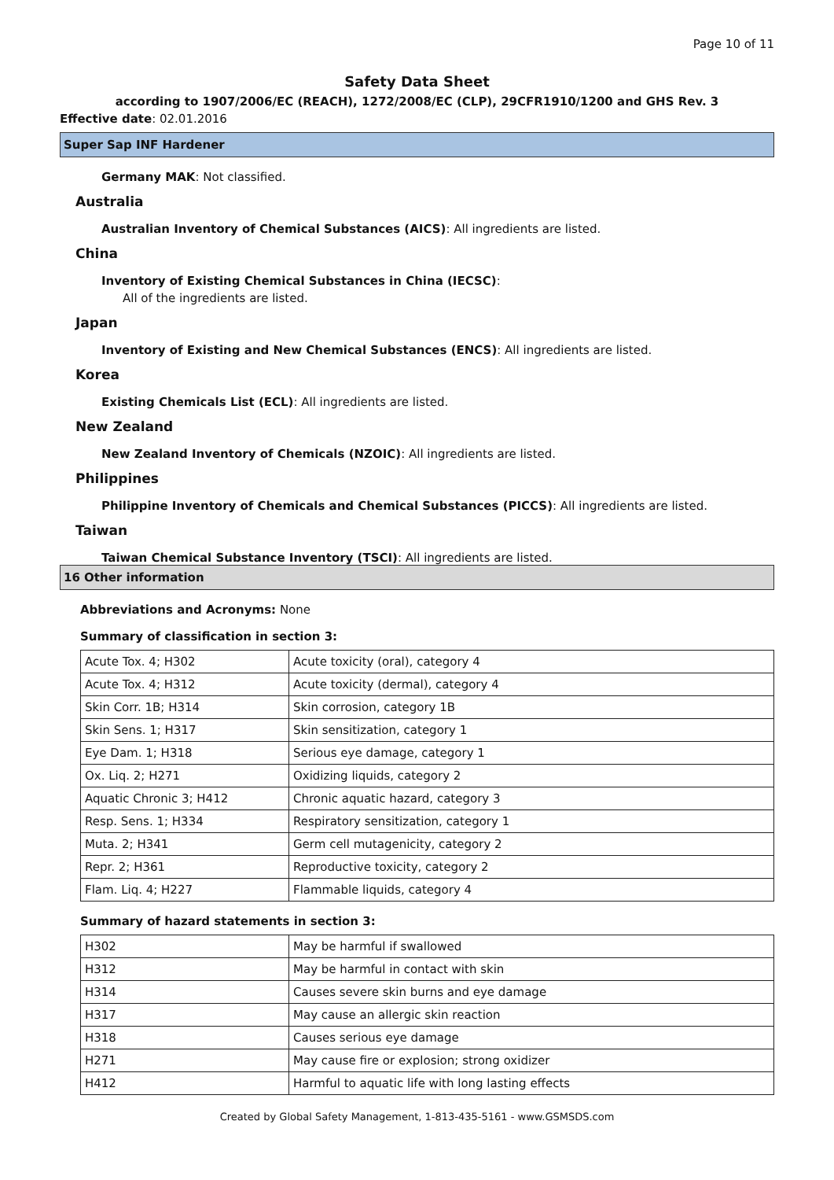Page 10 of 11
Safety Data Sheet
according to 1907/2006/EC (REACH), 1272/2008/EC (CLP), 29CFR1910/1200 and GHS Rev. 3
Effective date: 02.01.2016
Super Sap INF Hardener
Germany MAK: Not classified.
Australia
Australian Inventory of Chemical Substances (AICS): All ingredients are listed.
China
Inventory of Existing Chemical Substances in China (IECSC):
All of the ingredients are listed.
Japan
Inventory of Existing and New Chemical Substances (ENCS): All ingredients are listed.
Korea
Existing Chemicals List (ECL): All ingredients are listed.
New Zealand
New Zealand Inventory of Chemicals (NZOIC): All ingredients are listed.
Philippines
Philippine Inventory of Chemicals and Chemical Substances (PICCS): All ingredients are listed.
Taiwan
Taiwan Chemical Substance Inventory (TSCI): All ingredients are listed.
16 Other information
Abbreviations and Acronyms: None
Summary of classification in section 3:
| Acute Tox. 4; H302 | Acute toxicity (oral), category 4 |
| Acute Tox. 4; H312 | Acute toxicity (dermal), category 4 |
| Skin Corr. 1B; H314 | Skin corrosion, category 1B |
| Skin Sens. 1; H317 | Skin sensitization, category 1 |
| Eye Dam. 1; H318 | Serious eye damage, category 1 |
| Ox. Liq. 2; H271 | Oxidizing liquids, category 2 |
| Aquatic Chronic 3; H412 | Chronic aquatic hazard, category 3 |
| Resp. Sens. 1; H334 | Respiratory sensitization, category 1 |
| Muta. 2; H341 | Germ cell mutagenicity, category 2 |
| Repr. 2; H361 | Reproductive toxicity, category 2 |
| Flam. Liq. 4; H227 | Flammable liquids, category 4 |
Summary of hazard statements in section 3:
| H302 | May be harmful if swallowed |
| H312 | May be harmful in contact with skin |
| H314 | Causes severe skin burns and eye damage |
| H317 | May cause an allergic skin reaction |
| H318 | Causes serious eye damage |
| H271 | May cause fire or explosion; strong oxidizer |
| H412 | Harmful to aquatic life with long lasting effects |
Created by Global Safety Management, 1-813-435-5161 - www.GSMSDS.com